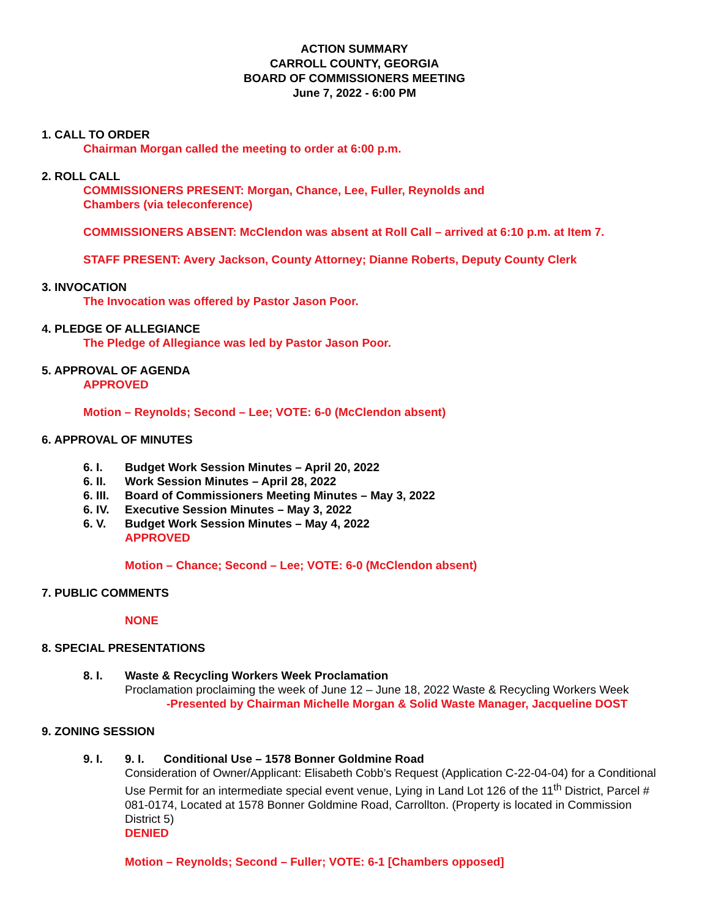ACTION SUMMARY
CARROLL COUNTY, GEORGIA
BOARD OF COMMISSIONERS MEETING
June 7, 2022 - 6:00 PM
1. CALL TO ORDER
Chairman Morgan called the meeting to order at 6:00 p.m.
2. ROLL CALL
COMMISSIONERS PRESENT: Morgan, Chance, Lee, Fuller, Reynolds and
Chambers (via teleconference)
COMMISSIONERS ABSENT: McClendon was absent at Roll Call – arrived at 6:10 p.m. at Item 7.
STAFF PRESENT: Avery Jackson, County Attorney; Dianne Roberts, Deputy County Clerk
3. INVOCATION
The Invocation was offered by Pastor Jason Poor.
4. PLEDGE OF ALLEGIANCE
The Pledge of Allegiance was led by Pastor Jason Poor.
5. APPROVAL OF AGENDA
APPROVED
Motion – Reynolds; Second – Lee; VOTE: 6-0 (McClendon absent)
6. APPROVAL OF MINUTES
6. I. Budget Work Session Minutes – April 20, 2022
6. II. Work Session Minutes – April 28, 2022
6. III. Board of Commissioners Meeting Minutes – May 3, 2022
6. IV. Executive Session Minutes – May 3, 2022
6. V. Budget Work Session Minutes – May 4, 2022
APPROVED
Motion – Chance; Second – Lee; VOTE: 6-0 (McClendon absent)
7. PUBLIC COMMENTS
NONE
8. SPECIAL PRESENTATIONS
8. I.
Waste & Recycling Workers Week Proclamation
Proclamation proclaiming the week of June 12 – June 18, 2022 Waste & Recycling Workers Week
-Presented by Chairman Michelle Morgan & Solid Waste Manager, Jacqueline DOST
9. ZONING SESSION
9. I.
9. I. Conditional Use – 1578 Bonner Goldmine Road
Consideration of Owner/Applicant: Elisabeth Cobb’s Request (Application C-22-04-04) for a Conditional Use Permit for an intermediate special event venue, Lying in Land Lot 126 of the 11<sup>th</sup> District, Parcel # 081-0174, Located at 1578 Bonner Goldmine Road, Carrollton. (Property is located in Commission District 5)
DENIED
Motion – Reynolds; Second – Fuller; VOTE: 6-1 [Chambers opposed]